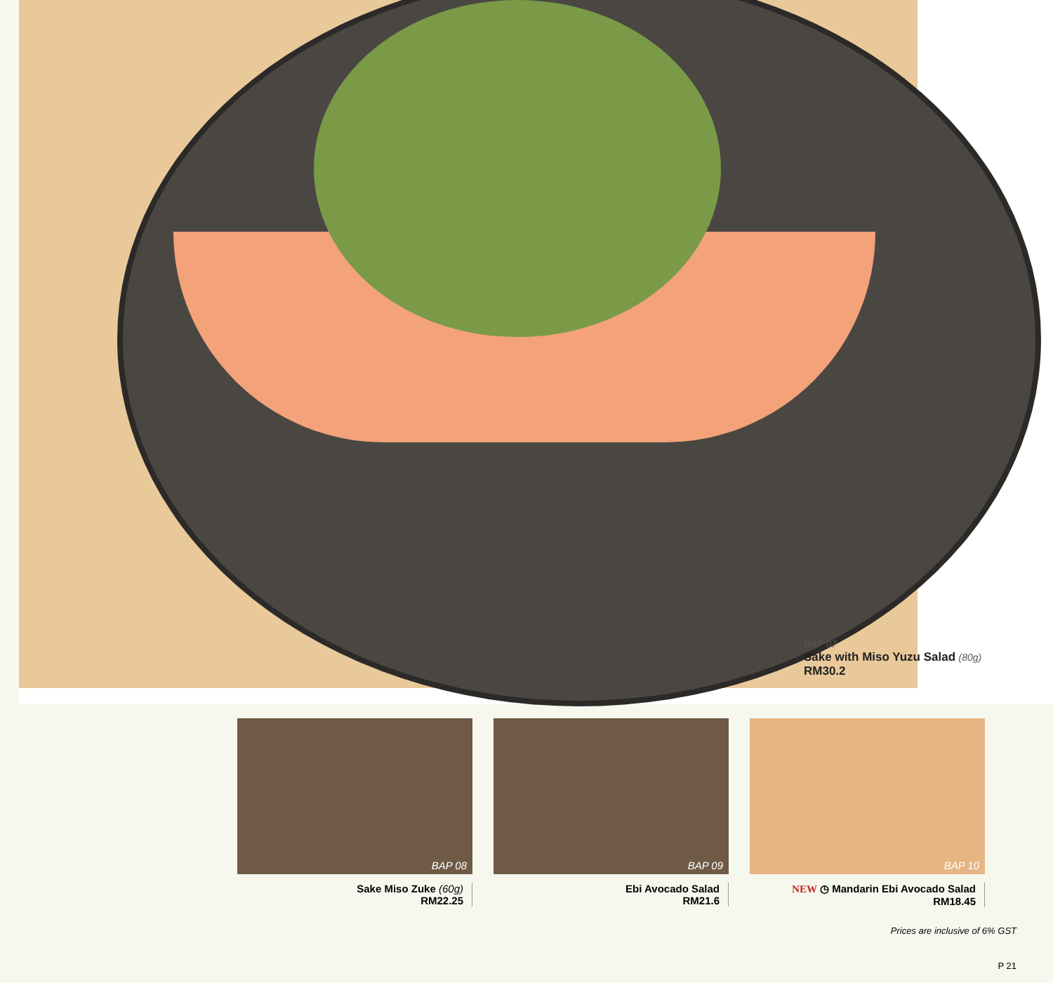BAP 07
Sake with Miso Yuzu Salad (80g)
RM30.2
BAP 08
Sake Miso Zuke (60g)
RM22.25
BAP 09
Ebi Avocado Salad
RM21.6
BAP 10
NEW ◷ Mandarin Ebi Avocado Salad
RM18.45
Prices are inclusive of 6% GST
P 21